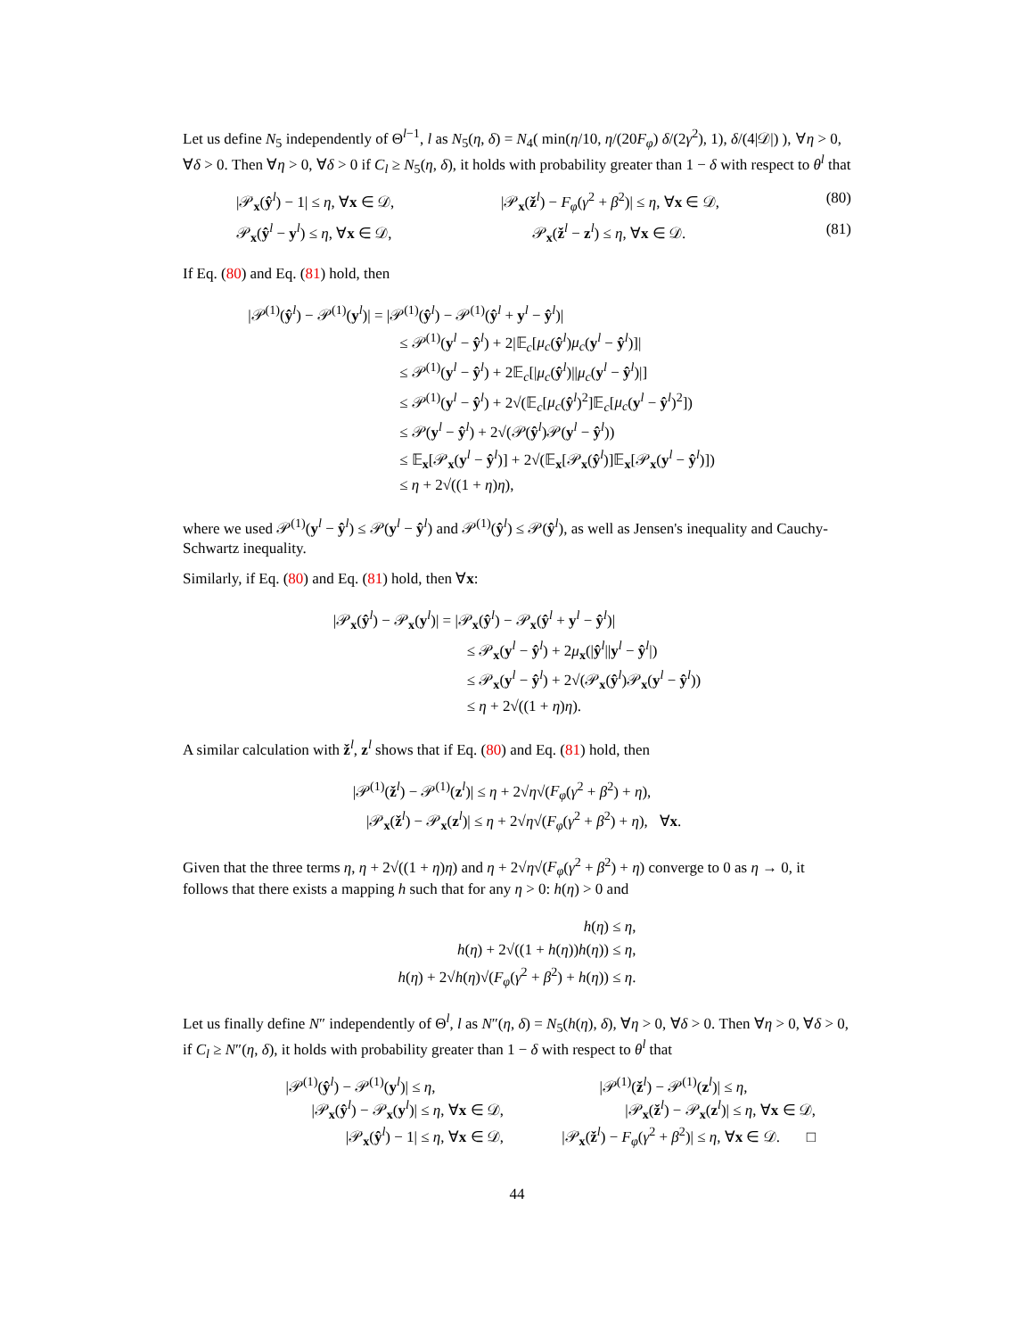Let us define N<sub>5</sub> independently of Θ<sup>l−1</sup>, l as N<sub>5</sub>(η, δ) = N<sub>4</sub>( min(η/10, η/(20F<sub>φ</sub>) δ/(2γ<sup>2</sup>), 1), δ/(4|𝒟|) ), ∀η > 0, ∀δ > 0. Then ∀η > 0, ∀δ > 0 if C<sub>l</sub> ≥ N<sub>5</sub>(η, δ), it holds with probability greater than 1 − δ with respect to θ<sup>l</sup> that
|𝒫<sub>x</sub>(ŷ<sup>l</sup>) − 1| ≤ η, ∀x ∈ 𝒟, |𝒫<sub>x</sub>(ž<sup>l</sup>) − F<sub>φ</sub>(γ<sup>2</sup> + β<sup>2</sup>)| ≤ η, ∀x ∈ 𝒟, (80)
𝒫<sub>x</sub>(ŷ<sup>l</sup> − y<sup>l</sup>) ≤ η, ∀x ∈ 𝒟, 𝒫<sub>x</sub>(ž<sup>l</sup> − z<sup>l</sup>) ≤ η, ∀x ∈ 𝒟. (81)
If Eq. (80) and Eq. (81) hold, then
|𝒫<sup>(1)</sup>(ŷ<sup>l</sup>) − 𝒫<sup>(1)</sup>(y<sup>l</sup>)| = |𝒫<sup>(1)</sup>(ŷ<sup>l</sup>) − 𝒫<sup>(1)</sup>(ŷ<sup>l</sup> + y<sup>l</sup> − ŷ<sup>l</sup>)|
≤ 𝒫<sup>(1)</sup>(y<sup>l</sup> − ŷ<sup>l</sup>) + 2|𝔼<sub>c</sub>[μ<sub>c</sub>(ŷ<sup>l</sup>)μ<sub>c</sub>(y<sup>l</sup> − ŷ<sup>l</sup>)]|
≤ 𝒫<sup>(1)</sup>(y<sup>l</sup> − ŷ<sup>l</sup>) + 2𝔼<sub>c</sub>[|μ<sub>c</sub>(ŷ<sup>l</sup>)||μ<sub>c</sub>(y<sup>l</sup> − ŷ<sup>l</sup>)|]
≤ 𝒫<sup>(1)</sup>(y<sup>l</sup> − ŷ<sup>l</sup>) + 2√(𝔼<sub>c</sub>[μ<sub>c</sub>(ŷ<sup>l</sup>)<sup>2</sup>]𝔼<sub>c</sub>[μ<sub>c</sub>(y<sup>l</sup> − ŷ<sup>l</sup>)<sup>2</sup>])
≤ 𝒫(y<sup>l</sup> − ŷ<sup>l</sup>) + 2√(𝒫(ŷ<sup>l</sup>)𝒫(y<sup>l</sup> − ŷ<sup>l</sup>))
≤ 𝔼<sub>x</sub>[𝒫<sub>x</sub>(y<sup>l</sup> − ŷ<sup>l</sup>)] + 2√(𝔼<sub>x</sub>[𝒫<sub>x</sub>(ŷ<sup>l</sup>)]𝔼<sub>x</sub>[𝒫<sub>x</sub>(y<sup>l</sup> − ŷ<sup>l</sup>)])
≤ η + 2√((1 + η)η),
where we used 𝒫<sup>(1)</sup>(y<sup>l</sup> − ŷ<sup>l</sup>) ≤ 𝒫(y<sup>l</sup> − ŷ<sup>l</sup>) and 𝒫<sup>(1)</sup>(ŷ<sup>l</sup>) ≤ 𝒫(ŷ<sup>l</sup>), as well as Jensen's inequality and Cauchy-Schwartz inequality.
Similarly, if Eq. (80) and Eq. (81) hold, then ∀x:
|𝒫<sub>x</sub>(ŷ<sup>l</sup>) − 𝒫<sub>x</sub>(y<sup>l</sup>)| = |𝒫<sub>x</sub>(ŷ<sup>l</sup>) − 𝒫<sub>x</sub>(ŷ<sup>l</sup> + y<sup>l</sup> − ŷ<sup>l</sup>)|
≤ 𝒫<sub>x</sub>(y<sup>l</sup> − ŷ<sup>l</sup>) + 2μ<sub>x</sub>(|ŷ<sup>l</sup>||y<sup>l</sup> − ŷ<sup>l</sup>|)
≤ 𝒫<sub>x</sub>(y<sup>l</sup> − ŷ<sup>l</sup>) + 2√(𝒫<sub>x</sub>(ŷ<sup>l</sup>)𝒫<sub>x</sub>(y<sup>l</sup> − ŷ<sup>l</sup>))
≤ η + 2√((1 + η)η).
A similar calculation with ž<sup>l</sup>, z<sup>l</sup> shows that if Eq. (80) and Eq. (81) hold, then
|𝒫<sup>(1)</sup>(ž<sup>l</sup>) − 𝒫<sup>(1)</sup>(z<sup>l</sup>)| ≤ η + 2√η√(F<sub>φ</sub>(γ<sup>2</sup> + β<sup>2</sup>) + η),
|𝒫<sub>x</sub>(ž<sup>l</sup>) − 𝒫<sub>x</sub>(z<sup>l</sup>)| ≤ η + 2√η√(F<sub>φ</sub>(γ<sup>2</sup> + β<sup>2</sup>) + η), ∀x.
Given that the three terms η, η + 2√((1 + η)η) and η + 2√η√(F<sub>φ</sub>(γ<sup>2</sup> + β<sup>2</sup>) + η) converge to 0 as η → 0, it follows that there exists a mapping h such that for any η > 0: h(η) > 0 and
h(η) ≤ η,
h(η) + 2√((1 + h(η))h(η)) ≤ η,
h(η) + 2√h(η)√(F<sub>φ</sub>(γ<sup>2</sup> + β<sup>2</sup>) + h(η)) ≤ η.
Let us finally define N″ independently of Θ<sup>l</sup>, l as N″(η, δ) = N<sub>5</sub>(h(η), δ), ∀η > 0, ∀δ > 0. Then ∀η > 0, ∀δ > 0, if C<sub>l</sub> ≥ N″(η, δ), it holds with probability greater than 1 − δ with respect to θ<sup>l</sup> that
|𝒫<sup>(1)</sup>(ŷ<sup>l</sup>) − 𝒫<sup>(1)</sup>(y<sup>l</sup>)| ≤ η,
|𝒫<sub>x</sub>(ŷ<sup>l</sup>) − 𝒫<sub>x</sub>(y<sup>l</sup>)| ≤ η, ∀x ∈ 𝒟,
|𝒫<sub>x</sub>(ŷ<sup>l</sup>) − 1| ≤ η, ∀x ∈ 𝒟,
|𝒫<sup>(1)</sup>(ž<sup>l</sup>) − 𝒫<sup>(1)</sup>(z<sup>l</sup>)| ≤ η,
|𝒫<sub>x</sub>(ž<sup>l</sup>) − 𝒫<sub>x</sub>(z<sup>l</sup>)| ≤ η, ∀x ∈ 𝒟,
|𝒫<sub>x</sub>(ž<sup>l</sup>) − F<sub>φ</sub>(γ<sup>2</sup> + β<sup>2</sup>)| ≤ η, ∀x ∈ 𝒟. □
44